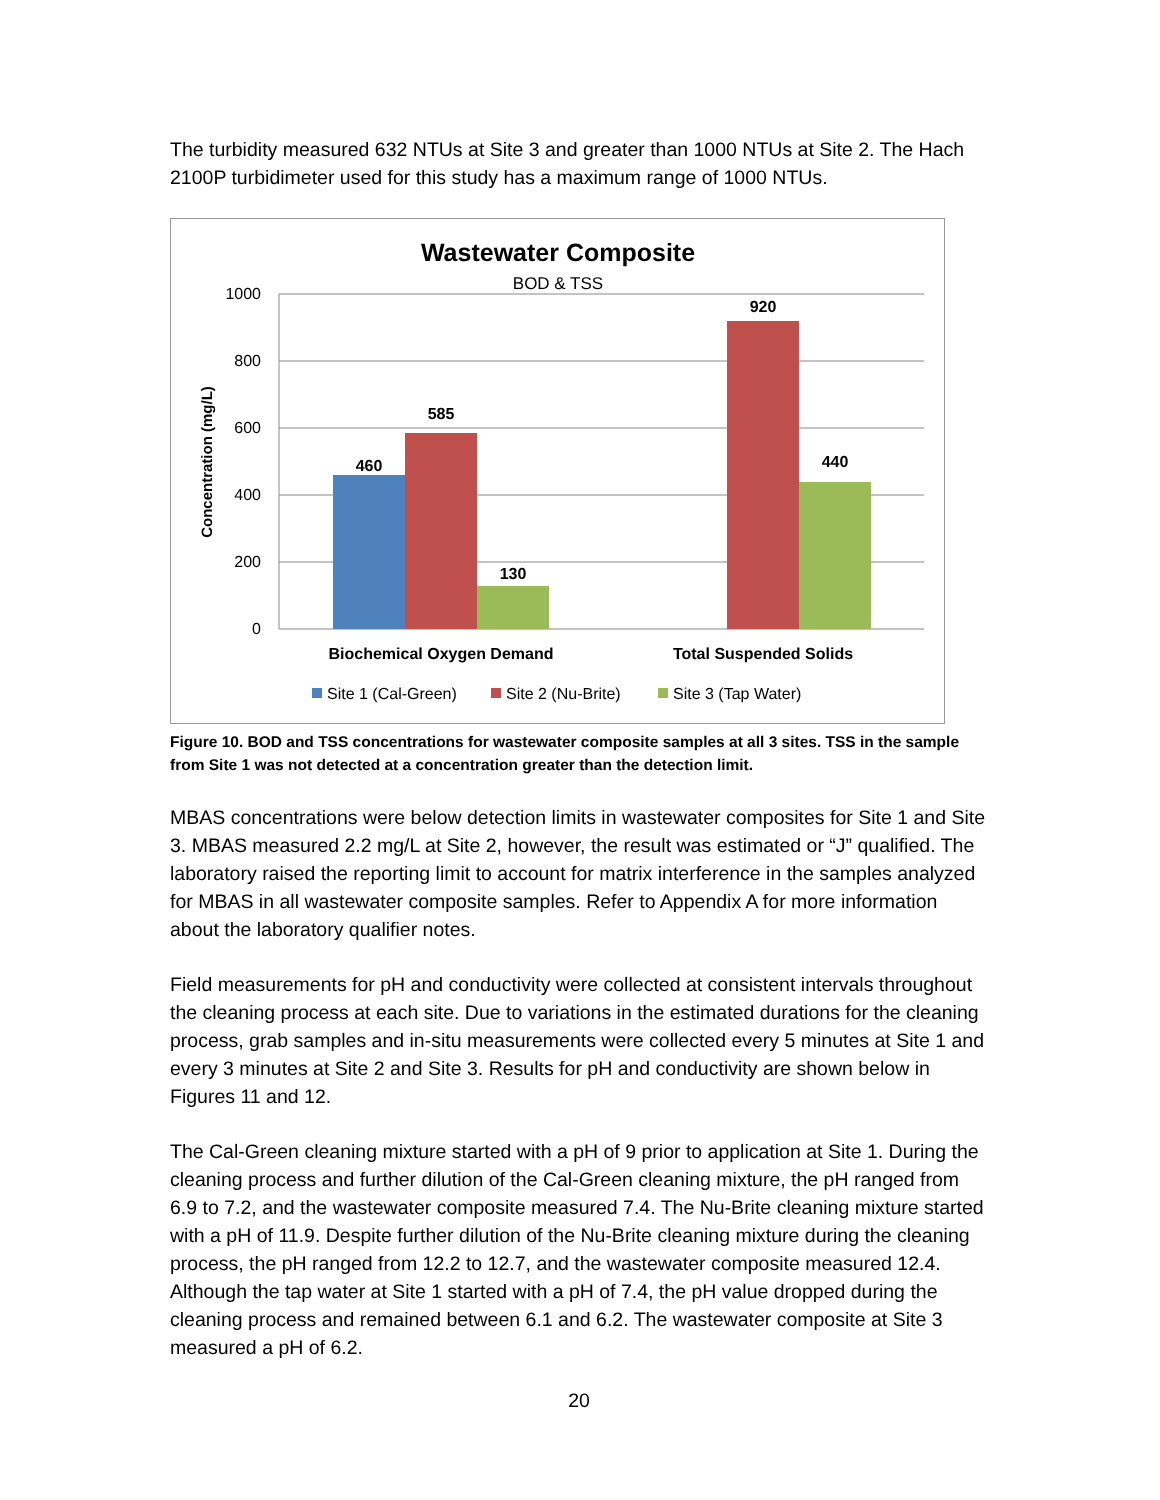The turbidity measured 632 NTUs at Site 3 and greater than 1000 NTUs at Site 2. The Hach 2100P turbidimeter used for this study has a maximum range of 1000 NTUs.
Wastewater Composite
BOD & TSS
1000
800
600
400
200
0
Concentration (mg/L)
460
585
130
920
440
Biochemical Oxygen Demand
Total Suspended Solids
Site 1 (Cal-Green)
Site 2 (Nu-Brite)
Site 3 (Tap Water)
Figure 10. BOD and TSS concentrations for wastewater composite samples at all 3 sites. TSS in the sample from Site 1 was not detected at a concentration greater than the detection limit.
MBAS concentrations were below detection limits in wastewater composites for Site 1 and Site 3. MBAS measured 2.2 mg/L at Site 2, however, the result was estimated or “J” qualified. The laboratory raised the reporting limit to account for matrix interference in the samples analyzed for MBAS in all wastewater composite samples. Refer to Appendix A for more information about the laboratory qualifier notes.
Field measurements for pH and conductivity were collected at consistent intervals throughout the cleaning process at each site. Due to variations in the estimated durations for the cleaning process, grab samples and in-situ measurements were collected every 5 minutes at Site 1 and every 3 minutes at Site 2 and Site 3. Results for pH and conductivity are shown below in Figures 11 and 12.
The Cal-Green cleaning mixture started with a pH of 9 prior to application at Site 1. During the cleaning process and further dilution of the Cal-Green cleaning mixture, the pH ranged from 6.9 to 7.2, and the wastewater composite measured 7.4. The Nu-Brite cleaning mixture started with a pH of 11.9. Despite further dilution of the Nu-Brite cleaning mixture during the cleaning process, the pH ranged from 12.2 to 12.7, and the wastewater composite measured 12.4. Although the tap water at Site 1 started with a pH of 7.4, the pH value dropped during the cleaning process and remained between 6.1 and 6.2. The wastewater composite at Site 3 measured a pH of 6.2.
20